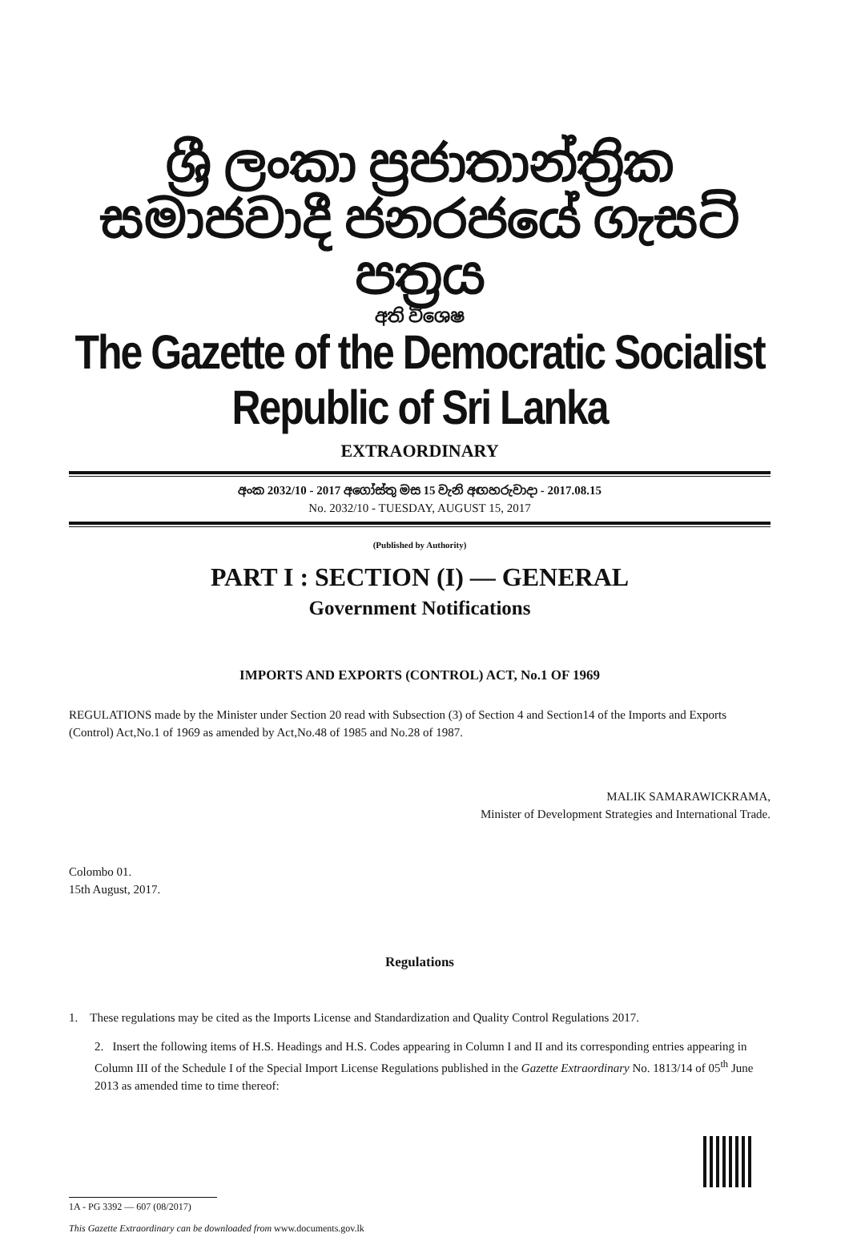ශ්‍රී ලංකා ප්‍රජාතාන්ත්‍රික සමාජවාදී ජනරජයේ ගැසට් පත්‍රය
අති විශෙෂ
The Gazette of the Democratic Socialist Republic of Sri Lanka
EXTRAORDINARY
අංක 2032/10 - 2017 අගෝස්තු මස 15 වැනි අඟහරුවාදා - 2017.08.15
No. 2032/10 - TUESDAY, AUGUST 15, 2017
(Published by Authority)
PART I : SECTION (I) — GENERAL
Government Notifications
IMPORTS AND EXPORTS (CONTROL) ACT, No.1 OF 1969
REGULATIONS made by the Minister under Section 20 read with Subsection (3) of Section 4 and Section14 of the Imports and Exports (Control) Act,No.1 of 1969 as amended by Act,No.48 of 1985 and No.28 of 1987.
MALIK SAMARAWICKRAMA,
Minister of Development Strategies and International Trade.
Colombo 01.
15th August, 2017.
Regulations
1. These regulations may be cited as the Imports License and Standardization and Quality Control Regulations 2017.
2. Insert the following items of H.S. Headings and H.S. Codes appearing in Column I and II and its corresponding entries appearing in Column III of the Schedule I of the Special Import License Regulations published in the Gazette Extraordinary No. 1813/14 of 05<sup>th</sup> June 2013 as amended time to time thereof:
1A - PG 3392 — 607 (08/2017)
This Gazette Extraordinary can be downloaded from www.documents.gov.lk